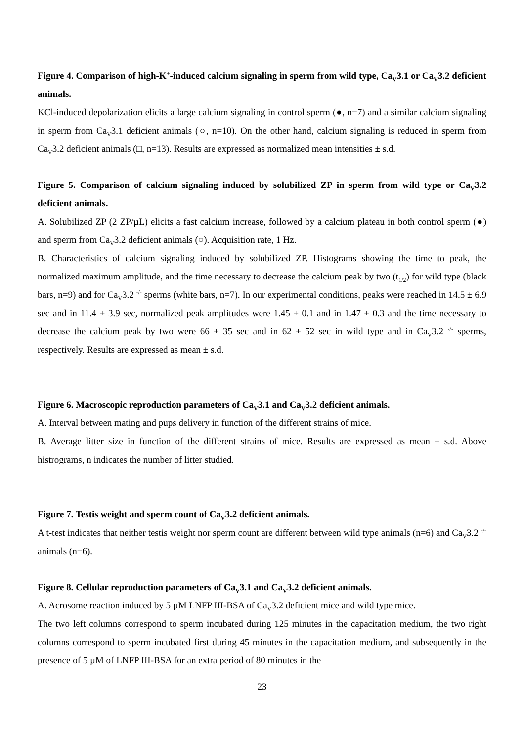Figure 4. Comparison of high-K<sup>+</sup>-induced calcium signaling in sperm from wild type, Ca<sub>V</sub>3.1 or Ca<sub>V</sub>3.2 deficient animals.
KCl-induced depolarization elicits a large calcium signaling in control sperm (●, n=7) and a similar calcium signaling in sperm from Ca<sub>V</sub>3.1 deficient animals (○, n=10). On the other hand, calcium signaling is reduced in sperm from Ca<sub>V</sub>3.2 deficient animals (□, n=13). Results are expressed as normalized mean intensities ± s.d.
Figure 5. Comparison of calcium signaling induced by solubilized ZP in sperm from wild type or Ca<sub>V</sub>3.2 deficient animals.
A. Solubilized ZP (2 ZP/µL) elicits a fast calcium increase, followed by a calcium plateau in both control sperm (●) and sperm from Ca<sub>V</sub>3.2 deficient animals (○). Acquisition rate, 1 Hz.
B. Characteristics of calcium signaling induced by solubilized ZP. Histograms showing the time to peak, the normalized maximum amplitude, and the time necessary to decrease the calcium peak by two (t<sub>1/2</sub>) for wild type (black bars, n=9) and for Ca<sub>V</sub>3.2 <sup>-/-</sup> sperms (white bars, n=7). In our experimental conditions, peaks were reached in 14.5 ± 6.9 sec and in 11.4 ± 3.9 sec, normalized peak amplitudes were 1.45 ± 0.1 and in 1.47 ± 0.3 and the time necessary to decrease the calcium peak by two were 66 ± 35 sec and in 62 ± 52 sec in wild type and in Ca<sub>V</sub>3.2 <sup>-/-</sup> sperms, respectively. Results are expressed as mean ± s.d.
Figure 6. Macroscopic reproduction parameters of Ca<sub>V</sub>3.1 and Ca<sub>V</sub>3.2 deficient animals.
A. Interval between mating and pups delivery in function of the different strains of mice.
B. Average litter size in function of the different strains of mice. Results are expressed as mean ± s.d. Above histrograms, n indicates the number of litter studied.
Figure 7. Testis weight and sperm count of Ca<sub>V</sub>3.2 deficient animals.
A t-test indicates that neither testis weight nor sperm count are different between wild type animals (n=6) and Ca<sub>V</sub>3.2 <sup>-/-</sup> animals (n=6).
Figure 8. Cellular reproduction parameters of Ca<sub>V</sub>3.1 and Ca<sub>V</sub>3.2 deficient animals.
A. Acrosome reaction induced by 5 µM LNFP III-BSA of Ca<sub>V</sub>3.2 deficient mice and wild type mice.
The two left columns correspond to sperm incubated during 125 minutes in the capacitation medium, the two right columns correspond to sperm incubated first during 45 minutes in the capacitation medium, and subsequently in the presence of 5 µM of LNFP III-BSA for an extra period of 80 minutes in the
23